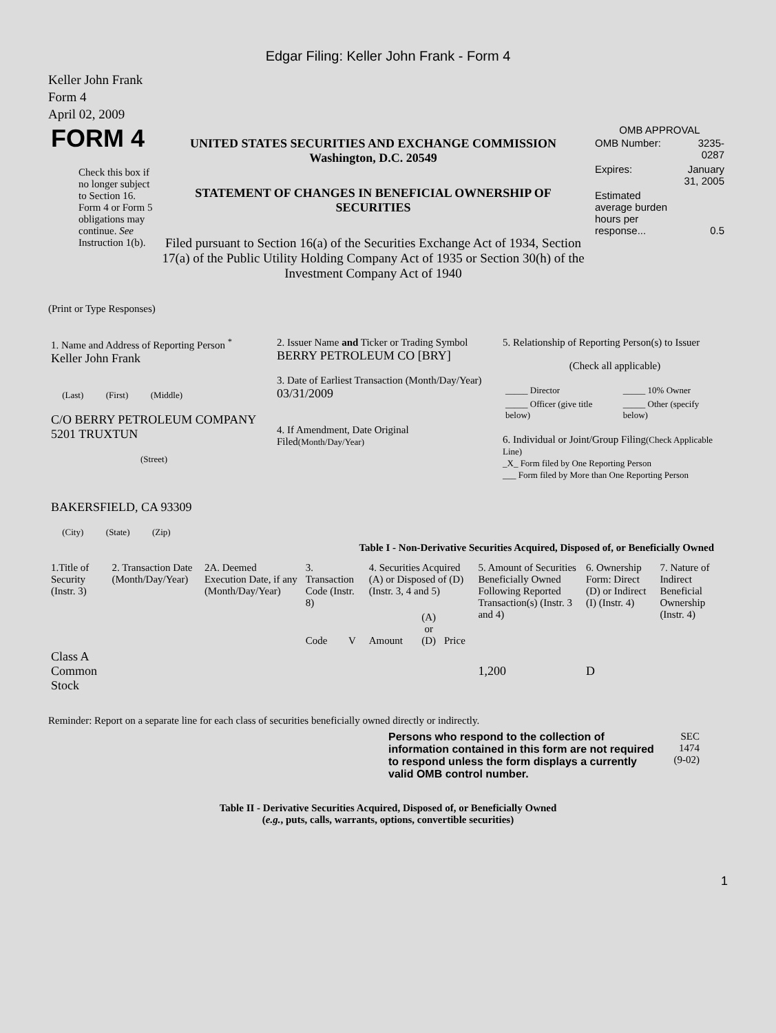Edgar Filing: Keller John Frank - Form 4
Keller John Frank
Form 4
April 02, 2009
| FORM 4 Check this box if no longer subject to Section 16. Form 4 or Form 5 obligations may continue. See Instruction 1(b). | UNITED STATES SECURITIES AND EXCHANGE COMMISSION Washington, D.C. 20549 STATEMENT OF CHANGES IN BENEFICIAL OWNERSHIP OF SECURITIES Filed pursuant to Section 16(a) of the Securities Exchange Act of 1934, Section 17(a) of the Public Utility Holding Company Act of 1935 or Section 30(h) of the Investment Company Act of 1940 | OMB APPROVAL / OMB Number: / 3235-0287 / / Expires: / January 31, 2005 / / Estimated average burden hours per response... / 0.5 / |
(Print or Type Responses)
| 1. Name and Address of Reporting Person <sup>*</sup> Keller John Frank (Last) (First) (Middle) C/O BERRY PETROLEUM COMPANY 5201 TRUXTUN (Street) BAKERSFIELD, CA 93309 (City) (State) (Zip) | 2. Issuer Name and Ticker or Trading Symbol BERRY PETROLEUM CO [BRY] 3. Date of Earliest Transaction (Month/Day/Year) 03/31/2009 4. If Amendment, Date Original Filed (Month/Day/Year) | 5. Relationship of Reporting Person(s) to Issuer (Check all applicable) / _____ Director / _____ 10% Owner / / _____ Officer (give title below) / _____ Other (specify below) / 6. Individual or Joint/Group Filing (Check Applicable Line) _X_ Form filed by One Reporting Person ___ Form filed by More than One Reporting Person |
Table I - Non-Derivative Securities Acquired, Disposed of, or Beneficially Owned
| 1.Title of Security (Instr. 3) | 2. Transaction Date (Month/Day/Year) | 2A. Deemed Execution Date, if any (Month/Day/Year) | 3. Transaction Code (Instr. 8) | | 4. Securities Acquired (A) or Disposed of (D) (Instr. 3, 4 and 5) | | | 5. Amount of Securities Beneficially Owned Following Reported Transaction(s) (Instr. 3 and 4) | 6. Ownership Form: Direct (D) or Indirect (I) (Instr. 4) | 7. Nature of Indirect Beneficial Ownership (Instr. 4) |
| | | | Code | V | Amount | (A) or (D) | Price | | | |
| Class A Common Stock | | | | | | | | 1,200 | D | |
Reminder: Report on a separate line for each class of securities beneficially owned directly or indirectly.
| Persons who respond to the collection of information contained in this form are not required to respond unless the form displays a currently valid OMB control number. | SEC 1474 (9-02) |
Table II - Derivative Securities Acquired, Disposed of, or Beneficially Owned
(e.g., puts, calls, warrants, options, convertible securities)
1